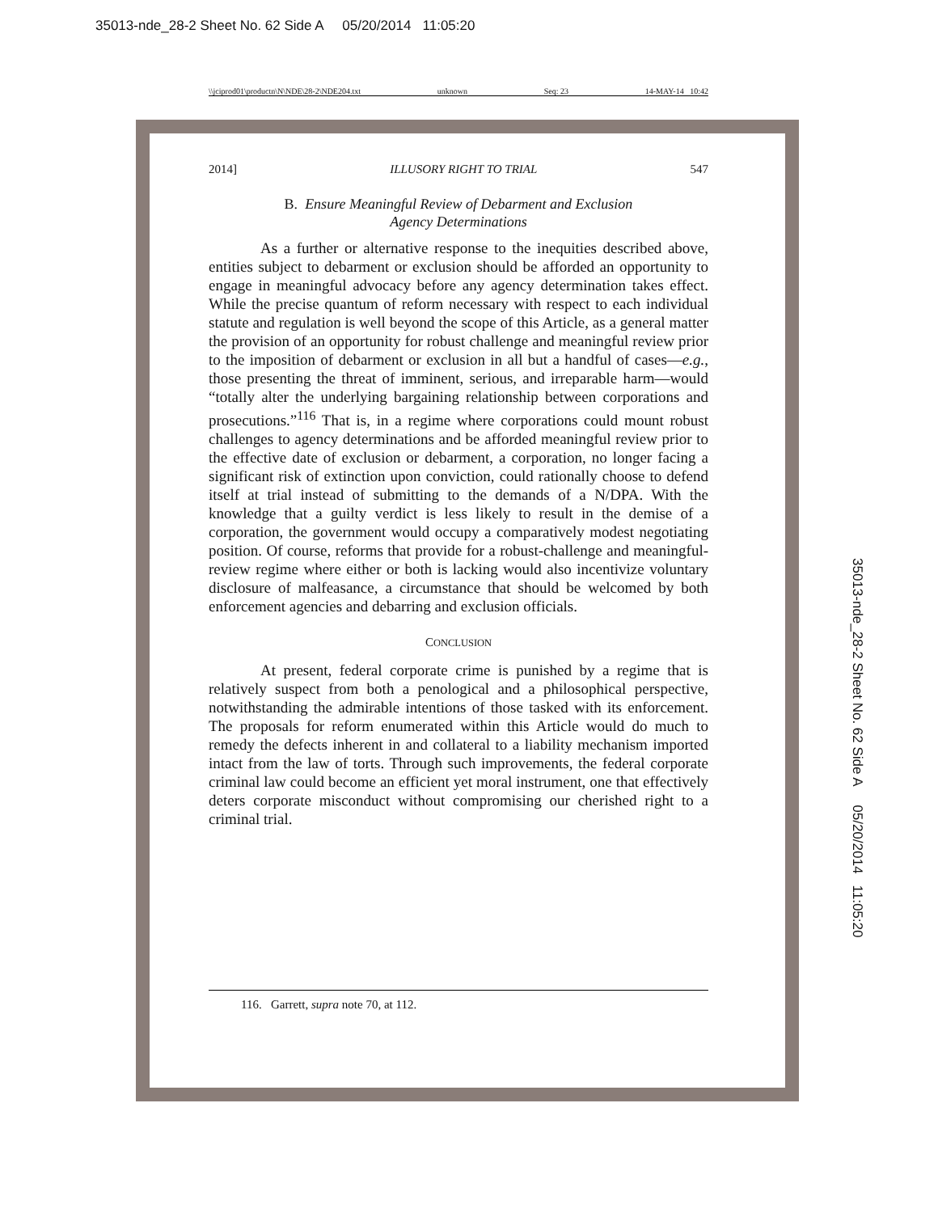35013-nde_28-2 Sheet No. 62 Side A 05/20/2014 11:05:20
\\jciprod01\productn\N\NDE\28-2\NDE204.txt unknown Seq: 23 14-MAY-14 10:42
2014] ILLUSORY RIGHT TO TRIAL 547
B. Ensure Meaningful Review of Debarment and Exclusion
Agency Determinations
As a further or alternative response to the inequities described above, entities subject to debarment or exclusion should be afforded an opportunity to engage in meaningful advocacy before any agency determination takes effect. While the precise quantum of reform necessary with respect to each individual statute and regulation is well beyond the scope of this Article, as a general matter the provision of an opportunity for robust challenge and meaningful review prior to the imposition of debarment or exclusion in all but a handful of cases—e.g., those presenting the threat of imminent, serious, and irreparable harm—would “totally alter the underlying bargaining relationship between corporations and prosecutions.”<sup>116</sup> That is, in a regime where corporations could mount robust challenges to agency determinations and be afforded meaningful review prior to the effective date of exclusion or debarment, a corporation, no longer facing a significant risk of extinction upon conviction, could rationally choose to defend itself at trial instead of submitting to the demands of a N/DPA. With the knowledge that a guilty verdict is less likely to result in the demise of a corporation, the government would occupy a comparatively modest negotiating position. Of course, reforms that provide for a robust-challenge and meaningful-review regime where either or both is lacking would also incentivize voluntary disclosure of malfeasance, a circumstance that should be welcomed by both enforcement agencies and debarring and exclusion officials.
CONCLUSION
At present, federal corporate crime is punished by a regime that is relatively suspect from both a penological and a philosophical perspective, notwithstanding the admirable intentions of those tasked with its enforcement. The proposals for reform enumerated within this Article would do much to remedy the defects inherent in and collateral to a liability mechanism imported intact from the law of torts. Through such improvements, the federal corporate criminal law could become an efficient yet moral instrument, one that effectively deters corporate misconduct without compromising our cherished right to a criminal trial.
116. Garrett, supra note 70, at 112.
35013-nde_28-2 Sheet No. 62 Side A 05/20/2014 11:05:20